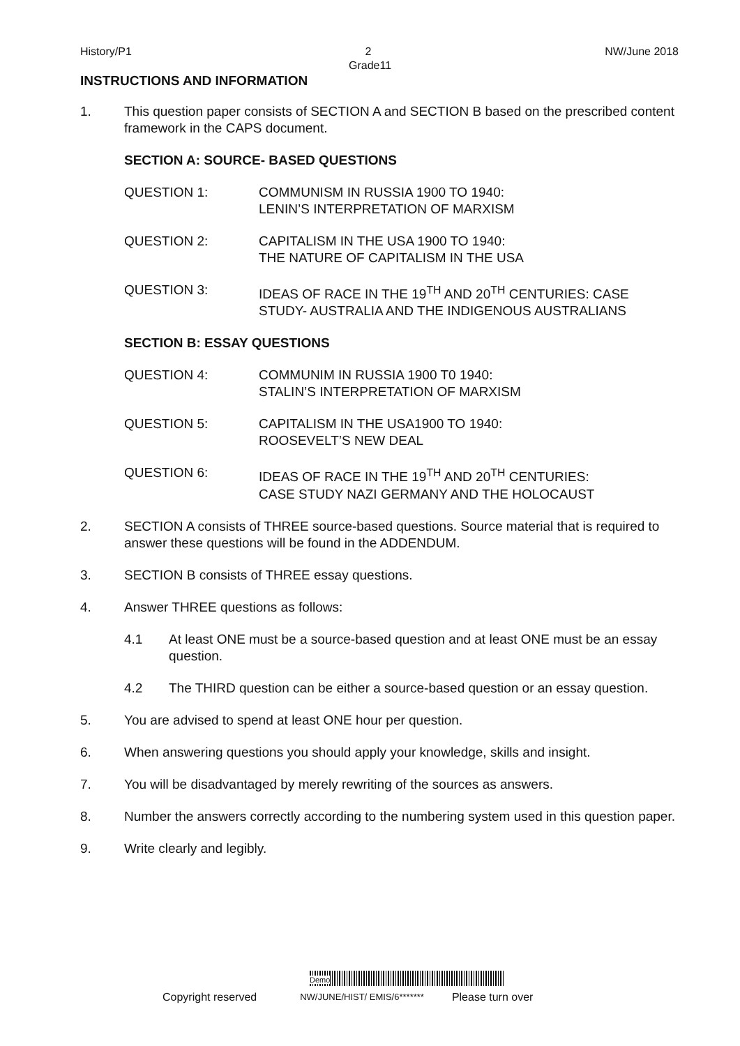History/P1 2 NW/June 2018
Grade11
INSTRUCTIONS AND INFORMATION
1. This question paper consists of SECTION A and SECTION B based on the prescribed content framework in the CAPS document.
SECTION A: SOURCE- BASED QUESTIONS
QUESTION 1: COMMUNISM IN RUSSIA 1900 TO 1940:
LENIN’S INTERPRETATION OF MARXISM
QUESTION 2: CAPITALISM IN THE USA 1900 TO 1940:
THE NATURE OF CAPITALISM IN THE USA
QUESTION 3: IDEAS OF RACE IN THE 19<sup>TH</sup> AND 20<sup>TH</sup> CENTURIES: CASE STUDY- AUSTRALIA AND THE INDIGENOUS AUSTRALIANS
SECTION B: ESSAY QUESTIONS
QUESTION 4: COMMUNIM IN RUSSIA 1900 T0 1940:
STALIN’S INTERPRETATION OF MARXISM
QUESTION 5: CAPITALISM IN THE USA1900 TO 1940:
ROOSEVELT’S NEW DEAL
QUESTION 6: IDEAS OF RACE IN THE 19<sup>TH</sup> AND 20<sup>TH</sup> CENTURIES:
CASE STUDY NAZI GERMANY AND THE HOLOCAUST
2. SECTION A consists of THREE source-based questions. Source material that is required to answer these questions will be found in the ADDENDUM.
3. SECTION B consists of THREE essay questions.
4. Answer THREE questions as follows:
4.1 At least ONE must be a source-based question and at least ONE must be an essay question.
4.2 The THIRD question can be either a source-based question or an essay question.
5. You are advised to spend at least ONE hour per question.
6. When answering questions you should apply your knowledge, skills and insight.
7. You will be disadvantaged by merely rewriting of the sources as answers.
8. Number the answers correctly according to the numbering system used in this question paper.
9. Write clearly and legibly.
Demo
Copyright reserved NW/JUNE/HIST/ EMIS/6******* Please turn over